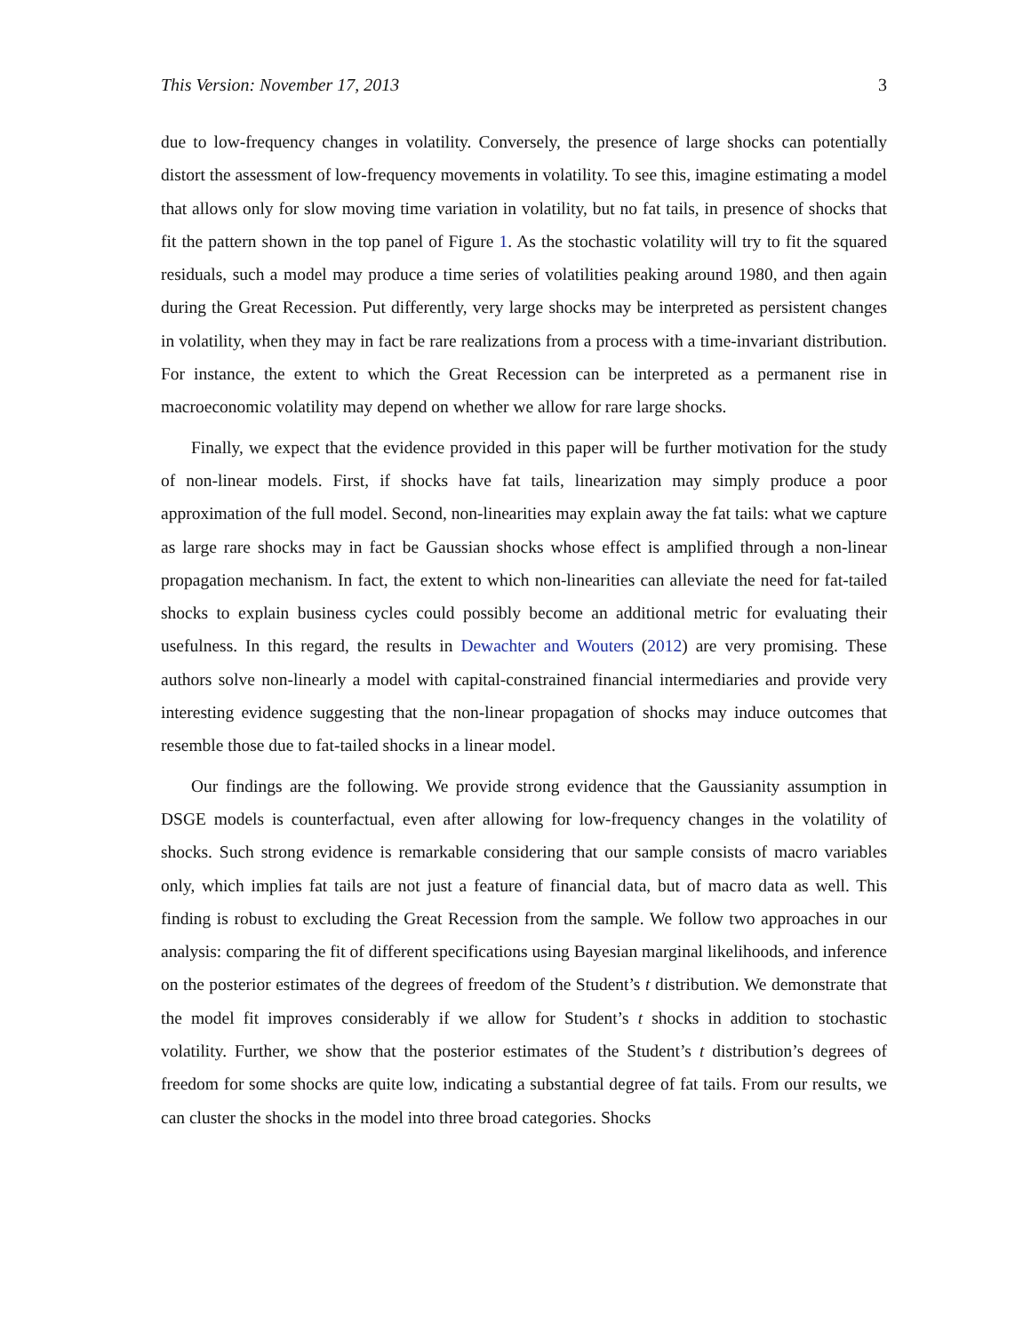This Version: November 17, 2013 3
due to low-frequency changes in volatility. Conversely, the presence of large shocks can potentially distort the assessment of low-frequency movements in volatility. To see this, imagine estimating a model that allows only for slow moving time variation in volatility, but no fat tails, in presence of shocks that fit the pattern shown in the top panel of Figure 1. As the stochastic volatility will try to fit the squared residuals, such a model may produce a time series of volatilities peaking around 1980, and then again during the Great Recession. Put differently, very large shocks may be interpreted as persistent changes in volatility, when they may in fact be rare realizations from a process with a time-invariant distribution. For instance, the extent to which the Great Recession can be interpreted as a permanent rise in macroeconomic volatility may depend on whether we allow for rare large shocks.
Finally, we expect that the evidence provided in this paper will be further motivation for the study of non-linear models. First, if shocks have fat tails, linearization may simply produce a poor approximation of the full model. Second, non-linearities may explain away the fat tails: what we capture as large rare shocks may in fact be Gaussian shocks whose effect is amplified through a non-linear propagation mechanism. In fact, the extent to which non-linearities can alleviate the need for fat-tailed shocks to explain business cycles could possibly become an additional metric for evaluating their usefulness. In this regard, the results in Dewachter and Wouters (2012) are very promising. These authors solve non-linearly a model with capital-constrained financial intermediaries and provide very interesting evidence suggesting that the non-linear propagation of shocks may induce outcomes that resemble those due to fat-tailed shocks in a linear model.
Our findings are the following. We provide strong evidence that the Gaussianity assumption in DSGE models is counterfactual, even after allowing for low-frequency changes in the volatility of shocks. Such strong evidence is remarkable considering that our sample consists of macro variables only, which implies fat tails are not just a feature of financial data, but of macro data as well. This finding is robust to excluding the Great Recession from the sample. We follow two approaches in our analysis: comparing the fit of different specifications using Bayesian marginal likelihoods, and inference on the posterior estimates of the degrees of freedom of the Student’s t distribution. We demonstrate that the model fit improves considerably if we allow for Student’s t shocks in addition to stochastic volatility. Further, we show that the posterior estimates of the Student’s t distribution’s degrees of freedom for some shocks are quite low, indicating a substantial degree of fat tails. From our results, we can cluster the shocks in the model into three broad categories. Shocks